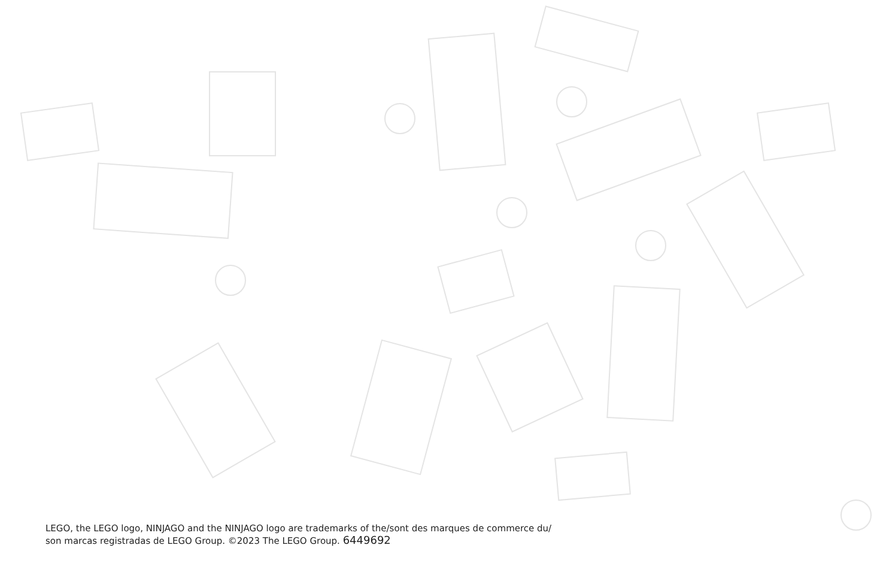LEGO, the LEGO logo, NINJAGO and the NINJAGO logo are trademarks of the/sont des marques de commerce du/
son marcas registradas de LEGO Group. ©2023 The LEGO Group. 6449692